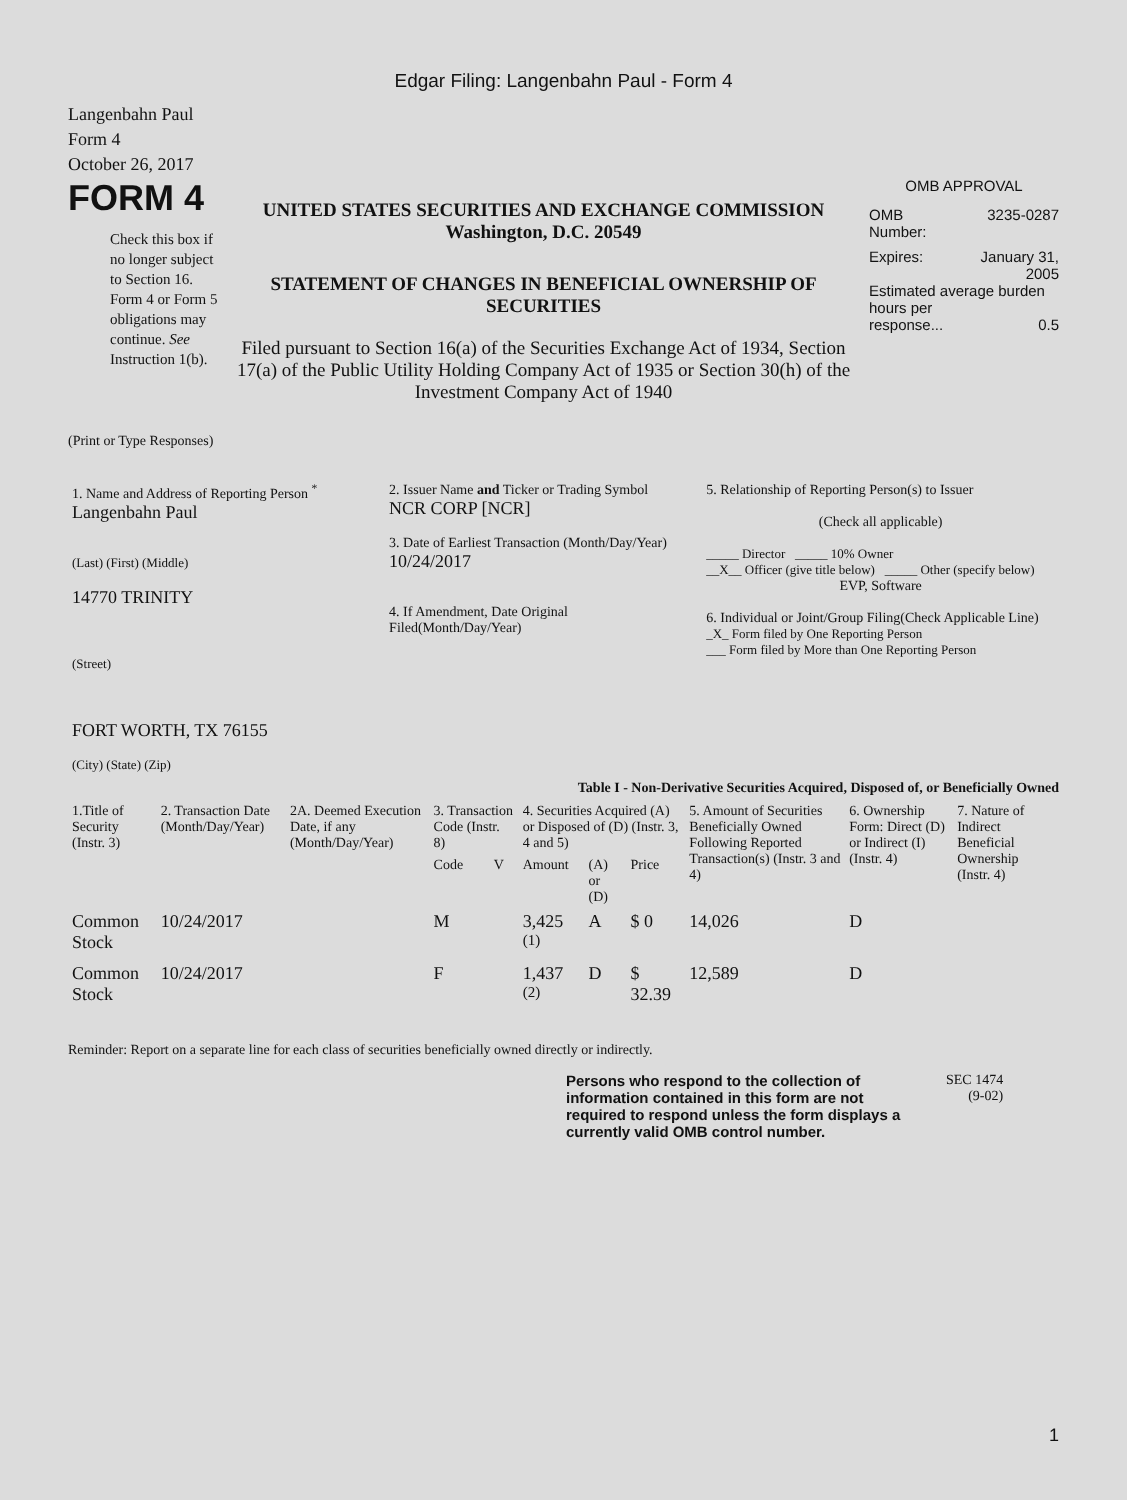Edgar Filing: Langenbahn Paul - Form 4
Langenbahn Paul
Form 4
October 26, 2017
FORM 4
Check this box if no longer subject to Section 16. Form 4 or Form 5 obligations may continue. See Instruction 1(b).
UNITED STATES SECURITIES AND EXCHANGE COMMISSION
Washington, D.C. 20549
STATEMENT OF CHANGES IN BENEFICIAL OWNERSHIP OF SECURITIES
Filed pursuant to Section 16(a) of the Securities Exchange Act of 1934, Section 17(a) of the Public Utility Holding Company Act of 1935 or Section 30(h) of the Investment Company Act of 1940
OMB APPROVAL
OMB
Number: 3235-0287
Expires: January 31,
2005
Estimated average burden hours per
response... 0.5
(Print or Type Responses)
| 1. Name and Address of Reporting Person <sup>*</sup> Langenbahn Paul (Last) (First) (Middle) 14770 TRINITY (Street) FORT WORTH, TX 76155 (City) (State) (Zip) | 2. Issuer Name and Ticker or Trading Symbol NCR CORP [NCR] 3. Date of Earliest Transaction (Month/Day/Year) 10/24/2017 4. If Amendment, Date Original Filed(Month/Day/Year) | 5. Relationship of Reporting Person(s) to Issuer (Check all applicable) _____ Director _____ 10% Owner __X__ Officer (give title below) _____ Other (specify below) EVP, Software 6. Individual or Joint/Group Filing(Check Applicable Line) _X_ Form filed by One Reporting Person ___ Form filed by More than One Reporting Person |
Table I - Non-Derivative Securities Acquired, Disposed of, or Beneficially Owned
| 1.Title of Security (Instr. 3) | 2. Transaction Date (Month/Day/Year) | 2A. Deemed Execution Date, if any (Month/Day/Year) | 3. Transaction Code (Instr. 8) | | 4. Securities Acquired (A) or Disposed of (D) (Instr. 3, 4 and 5) | | | 5. Amount of Securities Beneficially Owned Following Reported Transaction(s) (Instr. 3 and 4) | 6. Ownership Form: Direct (D) or Indirect (I) (Instr. 4) | 7. Nature of Indirect Beneficial Ownership (Instr. 4) |
| --- | --- | --- | --- | --- | --- | --- | --- | --- | --- | --- |
| | | | Code | V | Amount | (A) or (D) | Price | | | |
| Common Stock | 10/24/2017 | | M | | 3,425 <sup>(1)</sup> | A | $ 0 | 14,026 | D | |
| Common Stock | 10/24/2017 | | F | | 1,437 <sup>(2)</sup> | D | $ 32.39 | 12,589 | D | |
Reminder: Report on a separate line for each class of securities beneficially owned directly or indirectly.
Persons who respond to the collection of information contained in this form are not required to respond unless the form displays a currently valid OMB control number.
SEC 1474
(9-02)
1